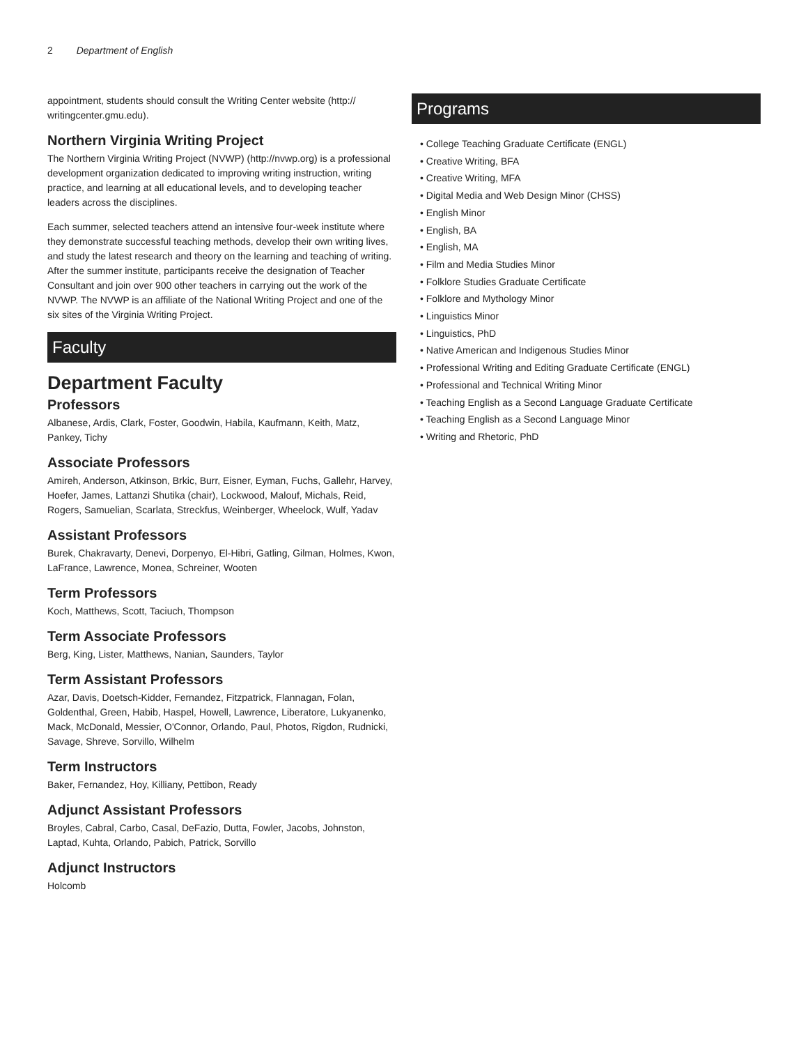2 Department of English
appointment, students should consult the Writing Center website (http:// writingcenter.gmu.edu).
Northern Virginia Writing Project
The Northern Virginia Writing Project (NVWP) (http://nvwp.org) is a professional development organization dedicated to improving writing instruction, writing practice, and learning at all educational levels, and to developing teacher leaders across the disciplines.
Each summer, selected teachers attend an intensive four-week institute where they demonstrate successful teaching methods, develop their own writing lives, and study the latest research and theory on the learning and teaching of writing. After the summer institute, participants receive the designation of Teacher Consultant and join over 900 other teachers in carrying out the work of the NVWP. The NVWP is an affiliate of the National Writing Project and one of the six sites of the Virginia Writing Project.
Faculty
Department Faculty
Professors
Albanese, Ardis, Clark, Foster, Goodwin, Habila, Kaufmann, Keith, Matz, Pankey, Tichy
Associate Professors
Amireh, Anderson, Atkinson, Brkic, Burr, Eisner, Eyman, Fuchs, Gallehr, Harvey, Hoefer, James, Lattanzi Shutika (chair), Lockwood, Malouf, Michals, Reid, Rogers, Samuelian, Scarlata, Streckfus, Weinberger, Wheelock, Wulf, Yadav
Assistant Professors
Burek, Chakravarty, Denevi, Dorpenyo, El-Hibri, Gatling, Gilman, Holmes, Kwon, LaFrance, Lawrence, Monea, Schreiner, Wooten
Term Professors
Koch, Matthews, Scott, Taciuch, Thompson
Term Associate Professors
Berg, King, Lister, Matthews, Nanian, Saunders, Taylor
Term Assistant Professors
Azar, Davis, Doetsch-Kidder, Fernandez, Fitzpatrick, Flannagan, Folan, Goldenthal, Green, Habib, Haspel, Howell, Lawrence, Liberatore, Lukyanenko, Mack, McDonald, Messier, O'Connor, Orlando, Paul, Photos, Rigdon, Rudnicki, Savage, Shreve, Sorvillo, Wilhelm
Term Instructors
Baker, Fernandez, Hoy, Killiany, Pettibon, Ready
Adjunct Assistant Professors
Broyles, Cabral, Carbo, Casal, DeFazio, Dutta, Fowler, Jacobs, Johnston, Laptad, Kuhta, Orlando, Pabich, Patrick, Sorvillo
Adjunct Instructors
Holcomb
Programs
• College Teaching Graduate Certificate (ENGL)
• Creative Writing, BFA
• Creative Writing, MFA
• Digital Media and Web Design Minor (CHSS)
• English Minor
• English, BA
• English, MA
• Film and Media Studies Minor
• Folklore Studies Graduate Certificate
• Folklore and Mythology Minor
• Linguistics Minor
• Linguistics, PhD
• Native American and Indigenous Studies Minor
• Professional Writing and Editing Graduate Certificate (ENGL)
• Professional and Technical Writing Minor
• Teaching English as a Second Language Graduate Certificate
• Teaching English as a Second Language Minor
• Writing and Rhetoric, PhD